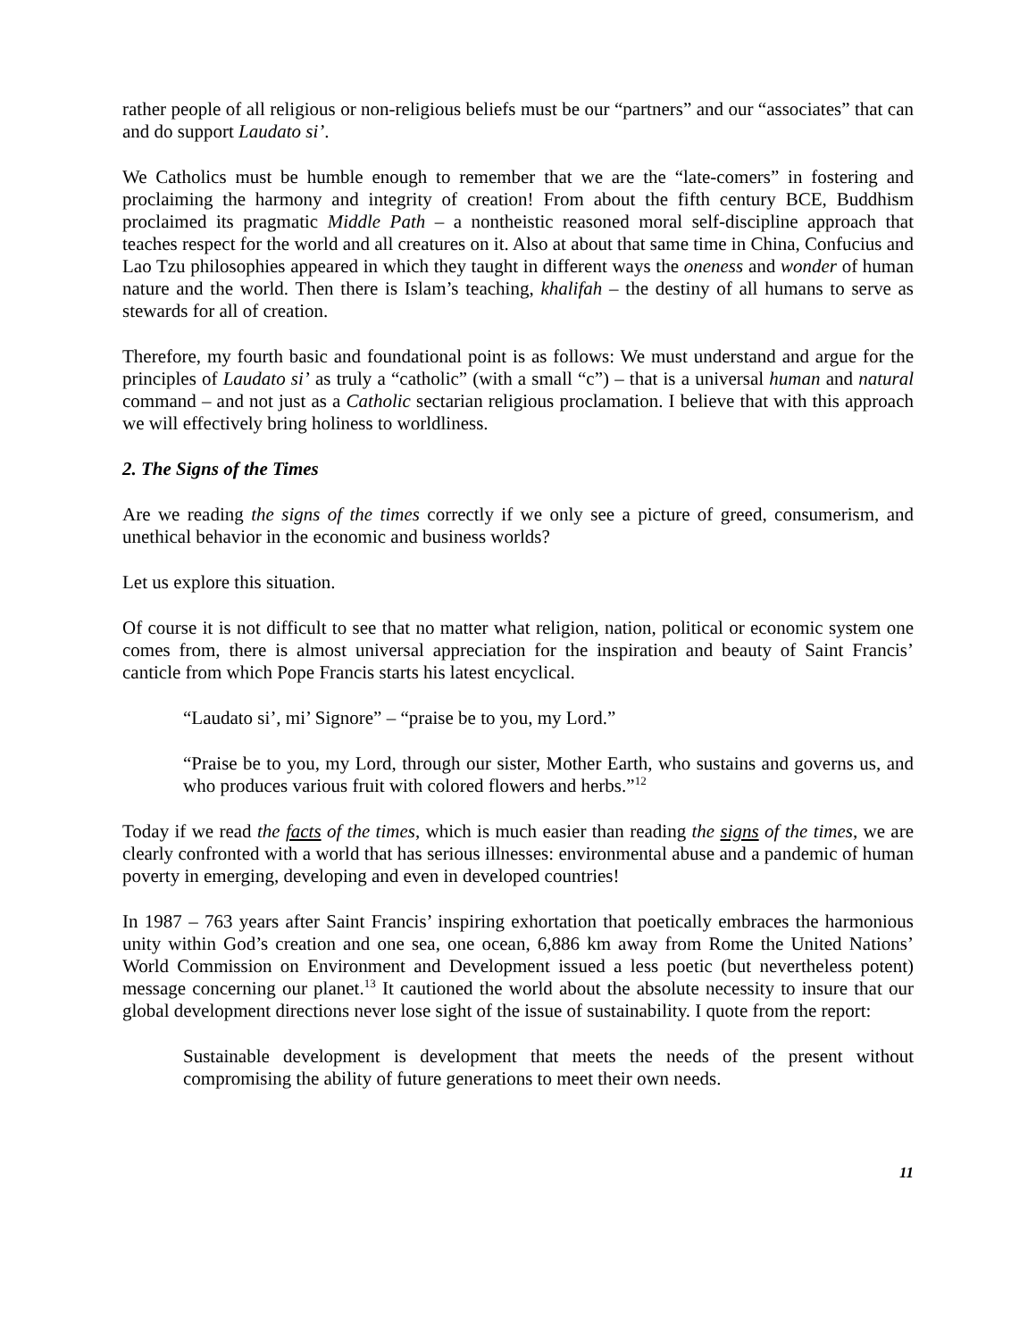rather people of all religious or non-religious beliefs must be our “partners” and our “associates” that can and do support Laudato si’.
We Catholics must be humble enough to remember that we are the “late-comers” in fostering and proclaiming the harmony and integrity of creation! From about the fifth century BCE, Buddhism proclaimed its pragmatic Middle Path – a nontheistic reasoned moral self-discipline approach that teaches respect for the world and all creatures on it. Also at about that same time in China, Confucius and Lao Tzu philosophies appeared in which they taught in different ways the oneness and wonder of human nature and the world. Then there is Islam’s teaching, khalifah – the destiny of all humans to serve as stewards for all of creation.
Therefore, my fourth basic and foundational point is as follows: We must understand and argue for the principles of Laudato si’ as truly a “catholic” (with a small “c”) – that is a universal human and natural command – and not just as a Catholic sectarian religious proclamation. I believe that with this approach we will effectively bring holiness to worldliness.
2. The Signs of the Times
Are we reading the signs of the times correctly if we only see a picture of greed, consumerism, and unethical behavior in the economic and business worlds?
Let us explore this situation.
Of course it is not difficult to see that no matter what religion, nation, political or economic system one comes from, there is almost universal appreciation for the inspiration and beauty of Saint Francis’ canticle from which Pope Francis starts his latest encyclical.
“Laudato si’, mi’ Signore” – “praise be to you, my Lord.”
“Praise be to you, my Lord, through our sister, Mother Earth, who sustains and governs us, and who produces various fruit with colored flowers and herbs.”<sup>12</sup>
Today if we read the facts of the times, which is much easier than reading the signs of the times, we are clearly confronted with a world that has serious illnesses: environmental abuse and a pandemic of human poverty in emerging, developing and even in developed countries!
In 1987 – 763 years after Saint Francis’ inspiring exhortation that poetically embraces the harmonious unity within God’s creation and one sea, one ocean, 6,886 km away from Rome the United Nations’ World Commission on Environment and Development issued a less poetic (but nevertheless potent) message concerning our planet.<sup>13</sup> It cautioned the world about the absolute necessity to insure that our global development directions never lose sight of the issue of sustainability. I quote from the report:
Sustainable development is development that meets the needs of the present without compromising the ability of future generations to meet their own needs.
11